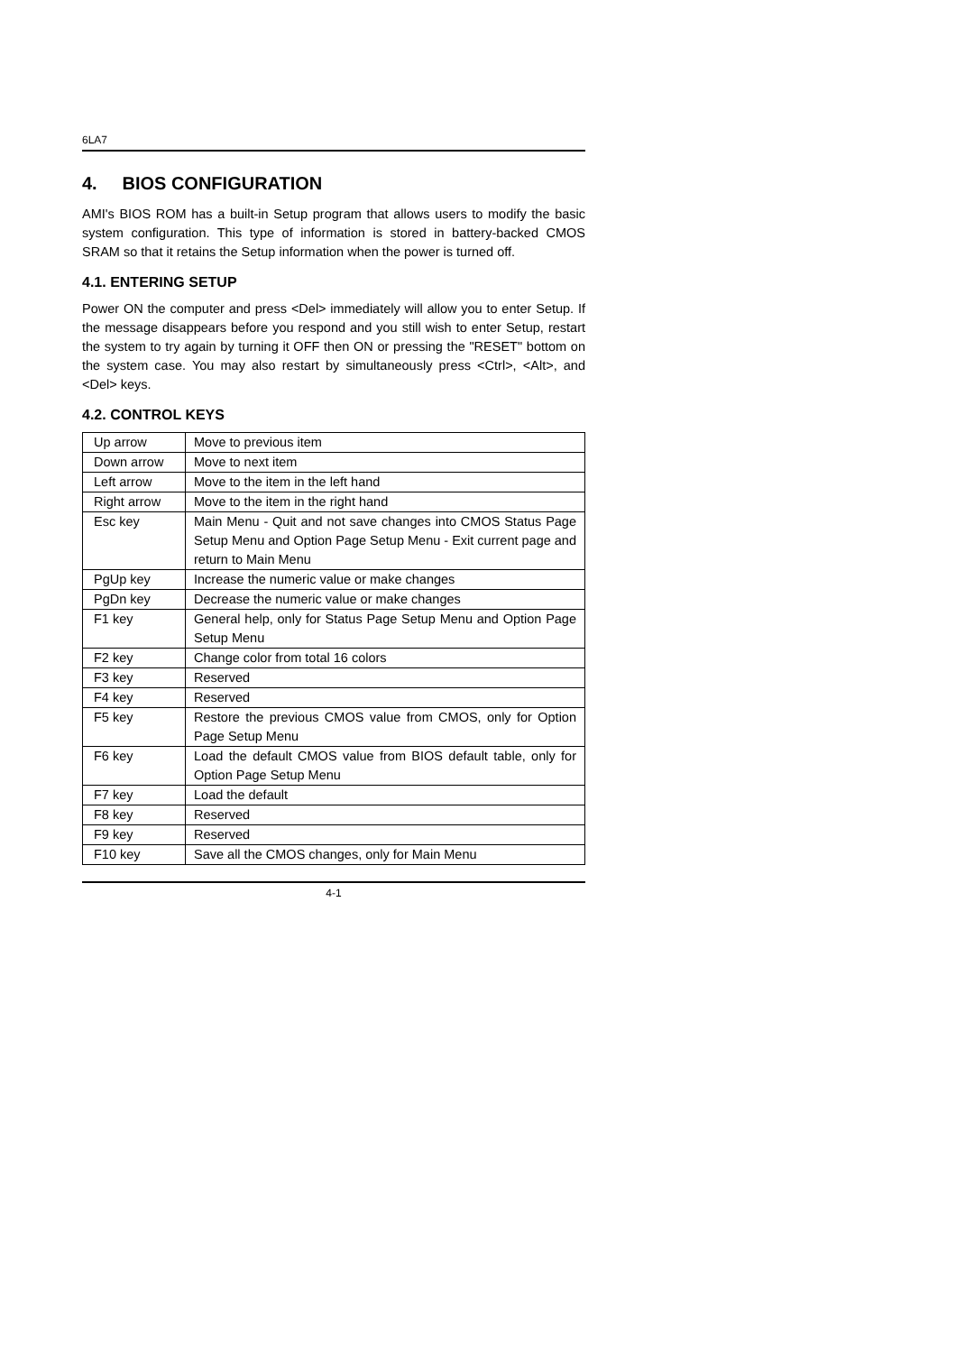6LA7
4. BIOS CONFIGURATION
AMI's BIOS ROM has a built-in Setup program that allows users to modify the basic system configuration. This type of information is stored in battery-backed CMOS SRAM so that it retains the Setup information when the power is turned off.
4.1. ENTERING SETUP
Power ON the computer and press <Del> immediately will allow you to enter Setup. If the message disappears before you respond and you still wish to enter Setup, restart the system to try again by turning it OFF then ON or pressing the "RESET" bottom on the system case. You may also restart by simultaneously press <Ctrl>, <Alt>, and <Del> keys.
4.2. CONTROL KEYS
| Up arrow | Move to previous item |
| Down arrow | Move to next item |
| Left arrow | Move to the item in the left hand |
| Right arrow | Move to the item in the right hand |
| Esc key | Main Menu - Quit and not save changes into CMOS Status Page Setup Menu and Option Page Setup Menu - Exit current page and return to Main Menu |
| PgUp key | Increase the numeric value or make changes |
| PgDn key | Decrease the numeric value or make changes |
| F1 key | General help, only for Status Page Setup Menu and Option Page Setup Menu |
| F2 key | Change color from total 16 colors |
| F3 key | Reserved |
| F4 key | Reserved |
| F5 key | Restore the previous CMOS value from CMOS, only for Option Page Setup Menu |
| F6 key | Load the default CMOS value from BIOS default table, only for Option Page Setup Menu |
| F7 key | Load the default |
| F8 key | Reserved |
| F9 key | Reserved |
| F10 key | Save all the CMOS changes, only for Main Menu |
4-1